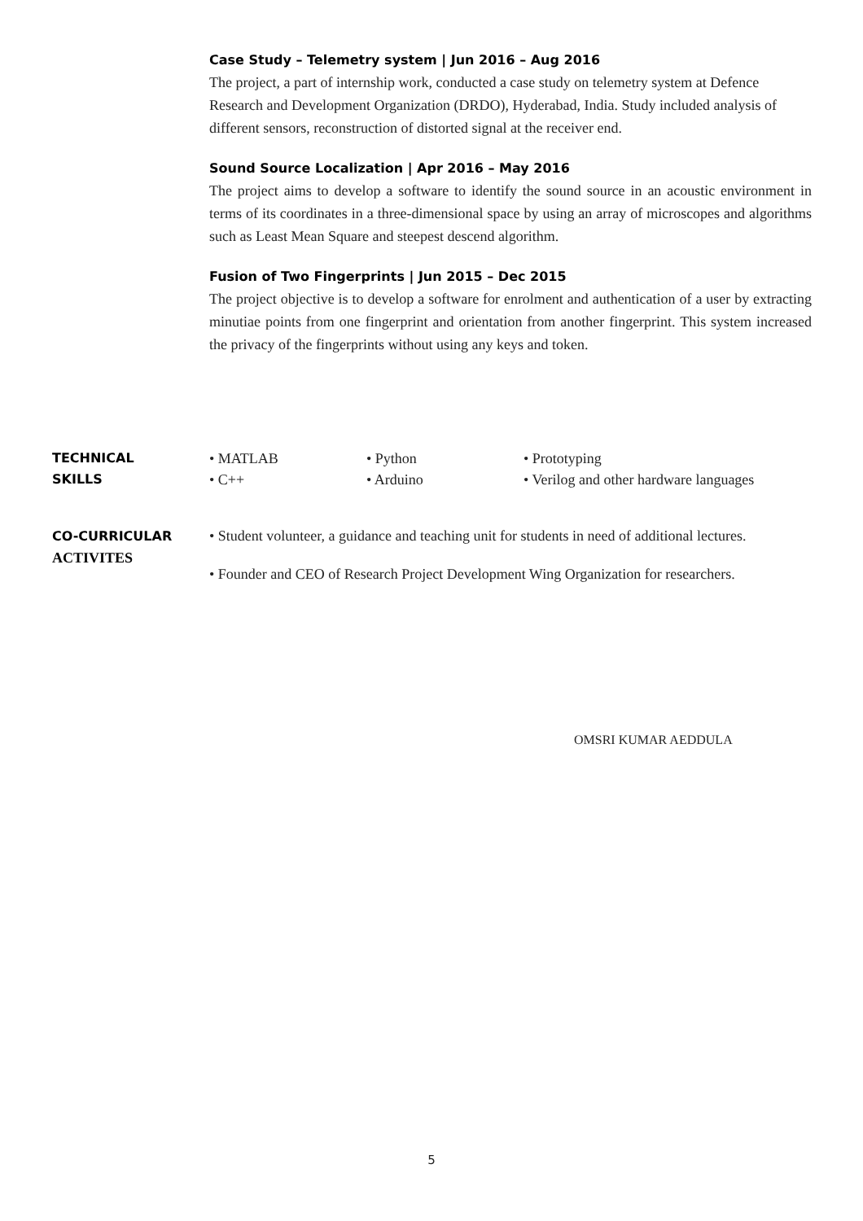Case Study – Telemetry system | Jun 2016 – Aug 2016
The project, a part of internship work, conducted a case study on telemetry system at Defence Research and Development Organization (DRDO), Hyderabad, India. Study included analysis of different sensors, reconstruction of distorted signal at the receiver end.
Sound Source Localization | Apr 2016 – May 2016
The project aims to develop a software to identify the sound source in an acoustic environment in terms of its coordinates in a three-dimensional space by using an array of microscopes and algorithms such as Least Mean Square and steepest descend algorithm.
Fusion of Two Fingerprints | Jun 2015 – Dec 2015
The project objective is to develop a software for enrolment and authentication of a user by extracting minutiae points from one fingerprint and orientation from another fingerprint. This system increased the privacy of the fingerprints without using any keys and token.
TECHNICAL
SKILLS
• MATLAB • Python • Prototyping • C++ • Arduino • Verilog and other hardware languages
CO-CURRICULAR
ACTIVITES
• Student volunteer, a guidance and teaching unit for students in need of additional lectures.
• Founder and CEO of Research Project Development Wing Organization for researchers.
OMSRI KUMAR AEDDULA
5